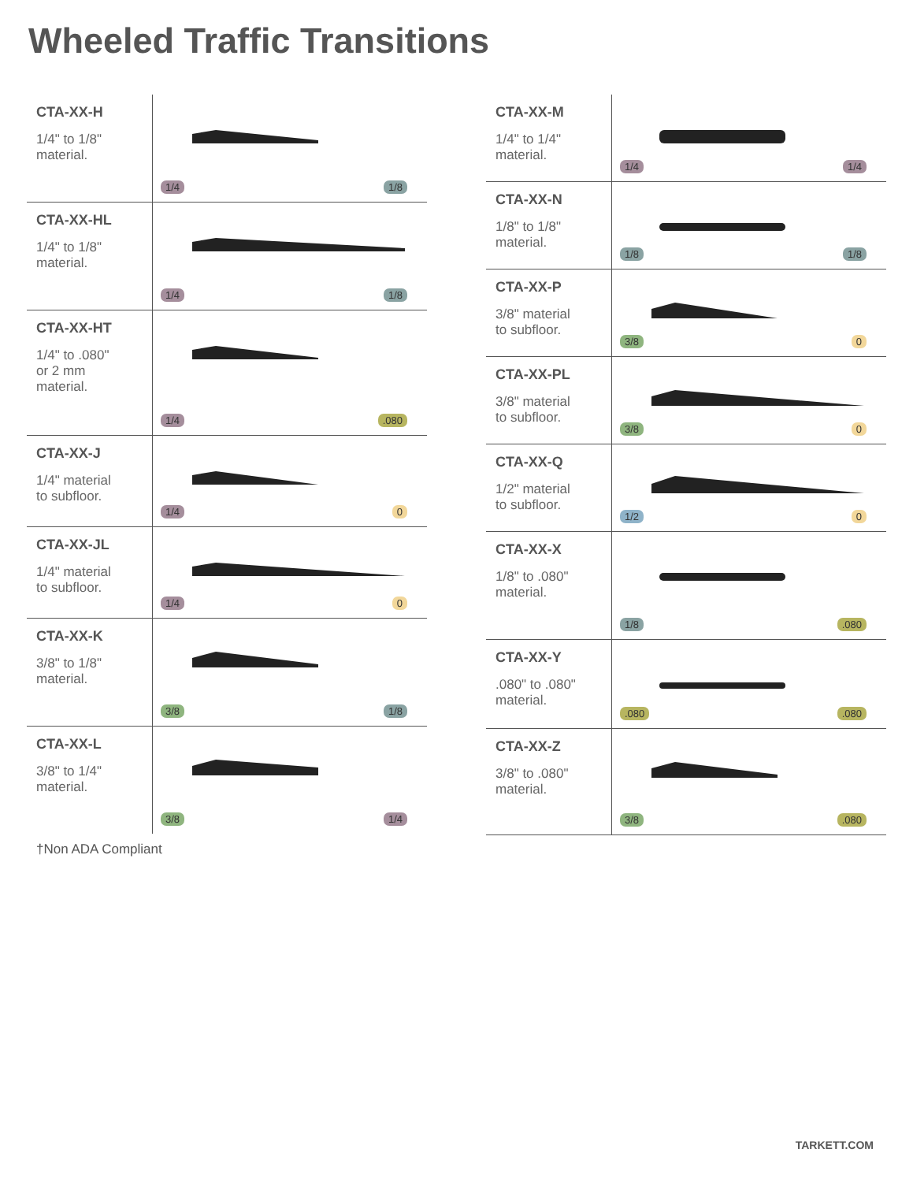Wheeled Traffic Transitions
CTA-XX-H
1/4" to 1/8"
material.
1/4 1/8
CTA-XX-HL
1/4" to 1/8"
material.
1/4 1/8
CTA-XX-HT
1/4" to .080"
or 2 mm
material.
1/4.080
CTA-XX-J
1/4" material
to subfloor.
1/4 0
CTA-XX-JL
1/4" material
to subfloor.
1/4 0
CTA-XX-K
3/8" to 1/8"
material.
3/8 1/8
CTA-XX-L
3/8" to 1/4"
material.
3/8 1/4
CTA-XX-M
1/4" to 1/4"
material.
1/4 1/4
CTA-XX-N
1/8" to 1/8"
material.
1/8 1/8
CTA-XX-P
3/8" material
to subfloor.
3/8 0
CTA-XX-PL
3/8" material
to subfloor.
3/8 0
CTA-XX-Q
1/2" material
to subfloor.
1/2 0
CTA-XX-X
1/8" to .080"
material.
1/8.080
CTA-XX-Y.080" to .080"
material.
.080.080
CTA-XX-Z
3/8" to .080"
material.
3/8.080
†Non ADA Compliant
TARKETT.COM